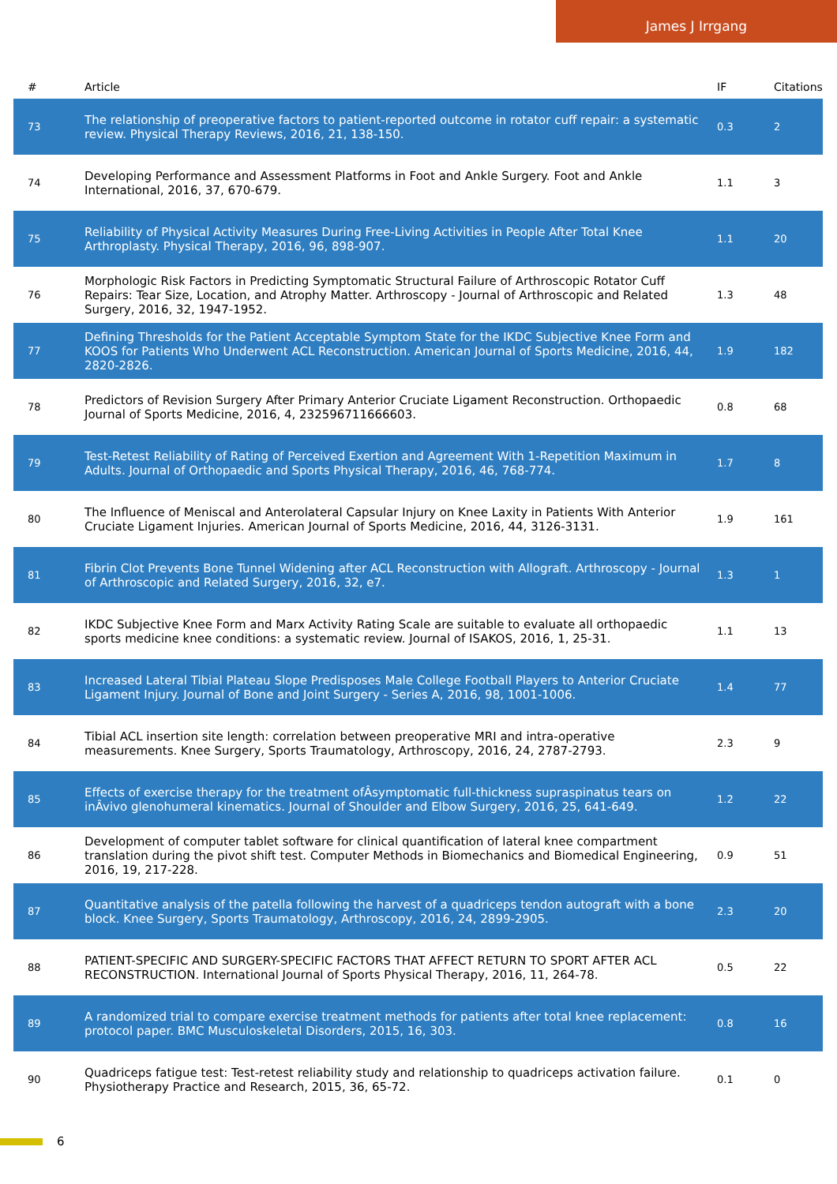James J Irrgang
| # | Article | IF | Citations |
| --- | --- | --- | --- |
| 73 | The relationship of preoperative factors to patient-reported outcome in rotator cuff repair: a systematic review. Physical Therapy Reviews, 2016, 21, 138-150. | 0.3 | 2 |
| 74 | Developing Performance and Assessment Platforms in Foot and Ankle Surgery. Foot and Ankle International, 2016, 37, 670-679. | 1.1 | 3 |
| 75 | Reliability of Physical Activity Measures During Free-Living Activities in People After Total Knee Arthroplasty. Physical Therapy, 2016, 96, 898-907. | 1.1 | 20 |
| 76 | Morphologic Risk Factors in Predicting Symptomatic Structural Failure of Arthroscopic Rotator Cuff Repairs: Tear Size, Location, and Atrophy Matter. Arthroscopy - Journal of Arthroscopic and Related Surgery, 2016, 32, 1947-1952. | 1.3 | 48 |
| 77 | Defining Thresholds for the Patient Acceptable Symptom State for the IKDC Subjective Knee Form and KOOS for Patients Who Underwent ACL Reconstruction. American Journal of Sports Medicine, 2016, 44, 2820-2826. | 1.9 | 182 |
| 78 | Predictors of Revision Surgery After Primary Anterior Cruciate Ligament Reconstruction. Orthopaedic Journal of Sports Medicine, 2016, 4, 232596711666603. | 0.8 | 68 |
| 79 | Test-Retest Reliability of Rating of Perceived Exertion and Agreement With 1-Repetition Maximum in Adults. Journal of Orthopaedic and Sports Physical Therapy, 2016, 46, 768-774. | 1.7 | 8 |
| 80 | The Influence of Meniscal and Anterolateral Capsular Injury on Knee Laxity in Patients With Anterior Cruciate Ligament Injuries. American Journal of Sports Medicine, 2016, 44, 3126-3131. | 1.9 | 161 |
| 81 | Fibrin Clot Prevents Bone Tunnel Widening after ACL Reconstruction with Allograft. Arthroscopy - Journal of Arthroscopic and Related Surgery, 2016, 32, e7. | 1.3 | 1 |
| 82 | IKDC Subjective Knee Form and Marx Activity Rating Scale are suitable to evaluate all orthopaedic sports medicine knee conditions: a systematic review. Journal of ISAKOS, 2016, 1, 25-31. | 1.1 | 13 |
| 83 | Increased Lateral Tibial Plateau Slope Predisposes Male College Football Players to Anterior Cruciate Ligament Injury. Journal of Bone and Joint Surgery - Series A, 2016, 98, 1001-1006. | 1.4 | 77 |
| 84 | Tibial ACL insertion site length: correlation between preoperative MRI and intra-operative measurements. Knee Surgery, Sports Traumatology, Arthroscopy, 2016, 24, 2787-2793. | 2.3 | 9 |
| 85 | Effects of exercise therapy for the treatment ofÂsymptomatic full-thickness supraspinatus tears on inÂvivo glenohumeral kinematics. Journal of Shoulder and Elbow Surgery, 2016, 25, 641-649. | 1.2 | 22 |
| 86 | Development of computer tablet software for clinical quantification of lateral knee compartment translation during the pivot shift test. Computer Methods in Biomechanics and Biomedical Engineering, 2016, 19, 217-228. | 0.9 | 51 |
| 87 | Quantitative analysis of the patella following the harvest of a quadriceps tendon autograft with a bone block. Knee Surgery, Sports Traumatology, Arthroscopy, 2016, 24, 2899-2905. | 2.3 | 20 |
| 88 | PATIENT-SPECIFIC AND SURGERY-SPECIFIC FACTORS THAT AFFECT RETURN TO SPORT AFTER ACL RECONSTRUCTION. International Journal of Sports Physical Therapy, 2016, 11, 264-78. | 0.5 | 22 |
| 89 | A randomized trial to compare exercise treatment methods for patients after total knee replacement: protocol paper. BMC Musculoskeletal Disorders, 2015, 16, 303. | 0.8 | 16 |
| 90 | Quadriceps fatigue test: Test-retest reliability study and relationship to quadriceps activation failure. Physiotherapy Practice and Research, 2015, 36, 65-72. | 0.1 | 0 |
6